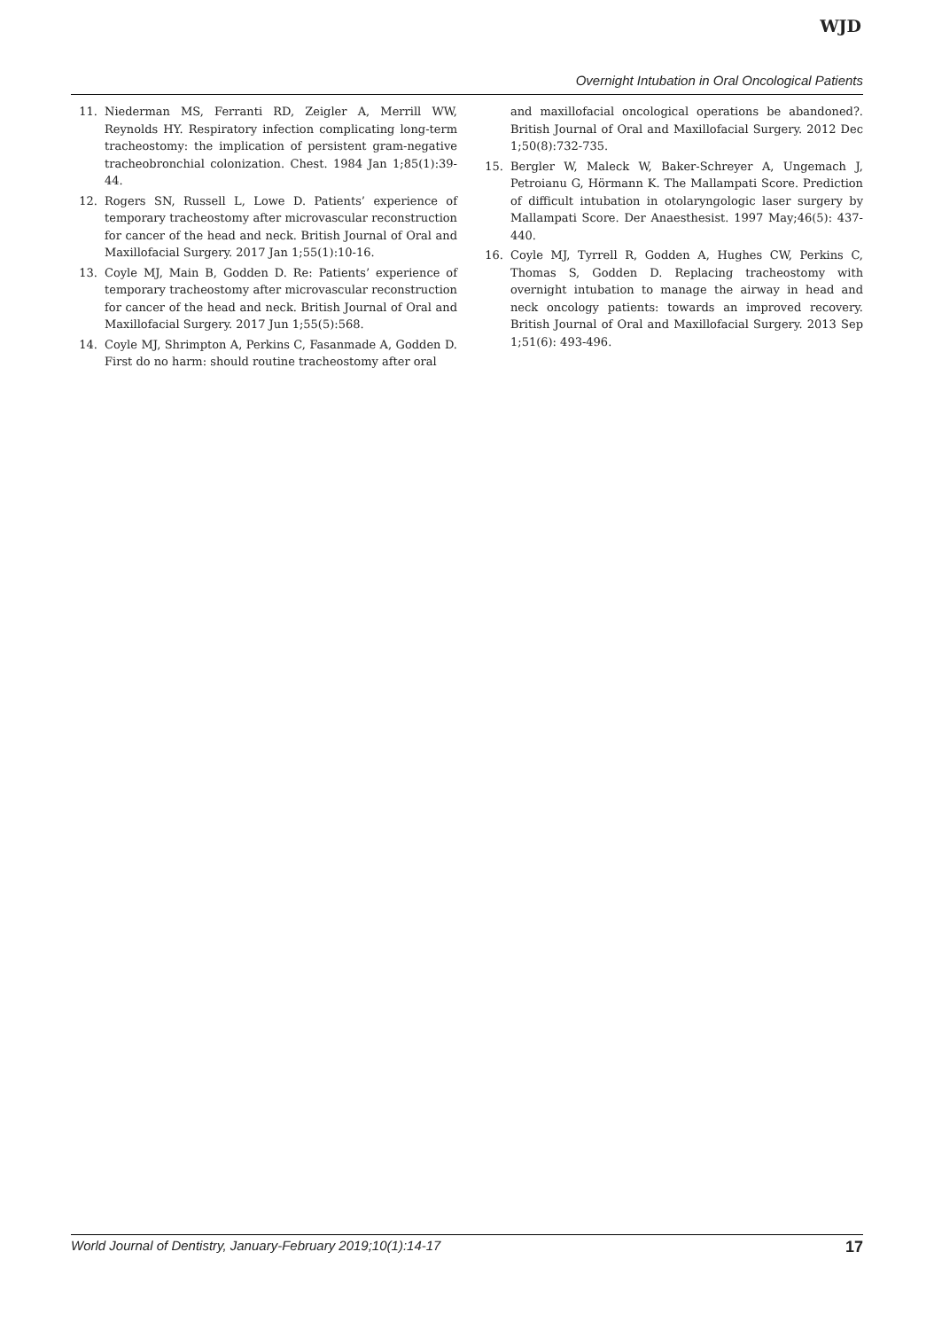WJD
Overnight Intubation in Oral Oncological Patients
11. Niederman MS, Ferranti RD, Zeigler A, Merrill WW, Reynolds HY. Respiratory infection complicating long-term tracheostomy: the implication of persistent gram-negative tracheobronchial colonization. Chest. 1984 Jan 1;85(1):39-44.
12. Rogers SN, Russell L, Lowe D. Patients’ experience of temporary tracheostomy after microvascular reconstruction for cancer of the head and neck. British Journal of Oral and Maxillofacial Surgery. 2017 Jan 1;55(1):10-16.
13. Coyle MJ, Main B, Godden D. Re: Patients’ experience of temporary tracheostomy after microvascular reconstruction for cancer of the head and neck. British Journal of Oral and Maxillofacial Surgery. 2017 Jun 1;55(5):568.
14. Coyle MJ, Shrimpton A, Perkins C, Fasanmade A, Godden D. First do no harm: should routine tracheostomy after oral
and maxillofacial oncological operations be abandoned?. British Journal of Oral and Maxillofacial Surgery. 2012 Dec 1;50(8):732-735.
15. Bergler W, Maleck W, Baker-Schreyer A, Ungemach J, Petroianu G, Hörmann K. The Mallampati Score. Prediction of difficult intubation in otolaryngologic laser surgery by Mallampati Score. Der Anaesthesist. 1997 May;46(5): 437-440.
16. Coyle MJ, Tyrrell R, Godden A, Hughes CW, Perkins C, Thomas S, Godden D. Replacing tracheostomy with overnight intubation to manage the airway in head and neck oncology patients: towards an improved recovery. British Journal of Oral and Maxillofacial Surgery. 2013 Sep 1;51(6): 493-496.
World Journal of Dentistry, January-February 2019;10(1):14-17 17